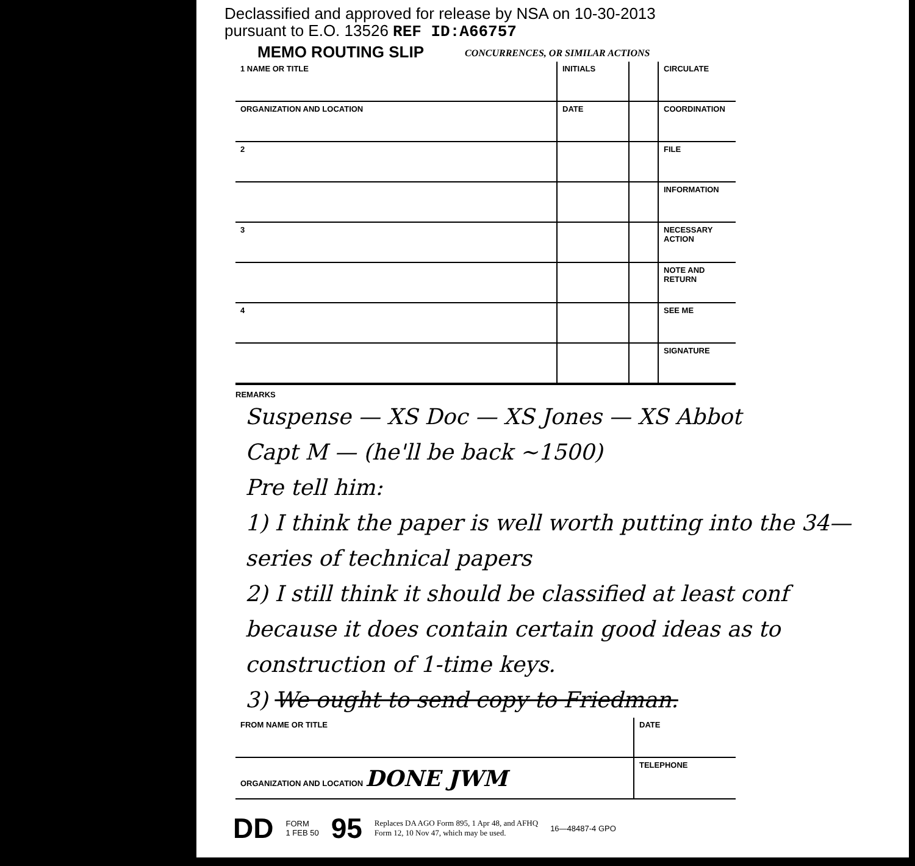Declassified and approved for release by NSA on 10-30-2013
pursuant to E.O. 13526 REF ID:A66757
MEMO ROUTING SLIP
CONCURRENCES, OR SIMILAR ACTIONS
| 1 NAME OR TITLE | INITIALS | | CIRCULATE |
| ORGANIZATION AND LOCATION | DATE | | COORDINATION |
| 2 | | | FILE |
| | | | INFORMATION |
| 3 | | | NECESSARY ACTION |
| | | | NOTE AND RETURN |
| 4 | | | SEE ME |
| | | | SIGNATURE |
REMARKS
Suspense — XS Doc — XS Jones — XS Abbot
Capt M — (he'll be back ~1500)
Pre tell him:
1) I think the paper is well worth putting into the 34— series of technical papers
2) I still think it should be classified at least conf because it does contain certain good ideas as to construction of 1-time keys.
3) We ought to send copy to Friedman.
| FROM NAME OR TITLE | DATE |
| ORGANIZATION AND LOCATION DONE JWM | TELEPHONE |
DD FORM
1 FEB 50 95 Replaces DA AGO Form 895, 1 Apr 48, and AFHQ
Form 12, 10 Nov 47, which may be used. 16—48487-4 GPO